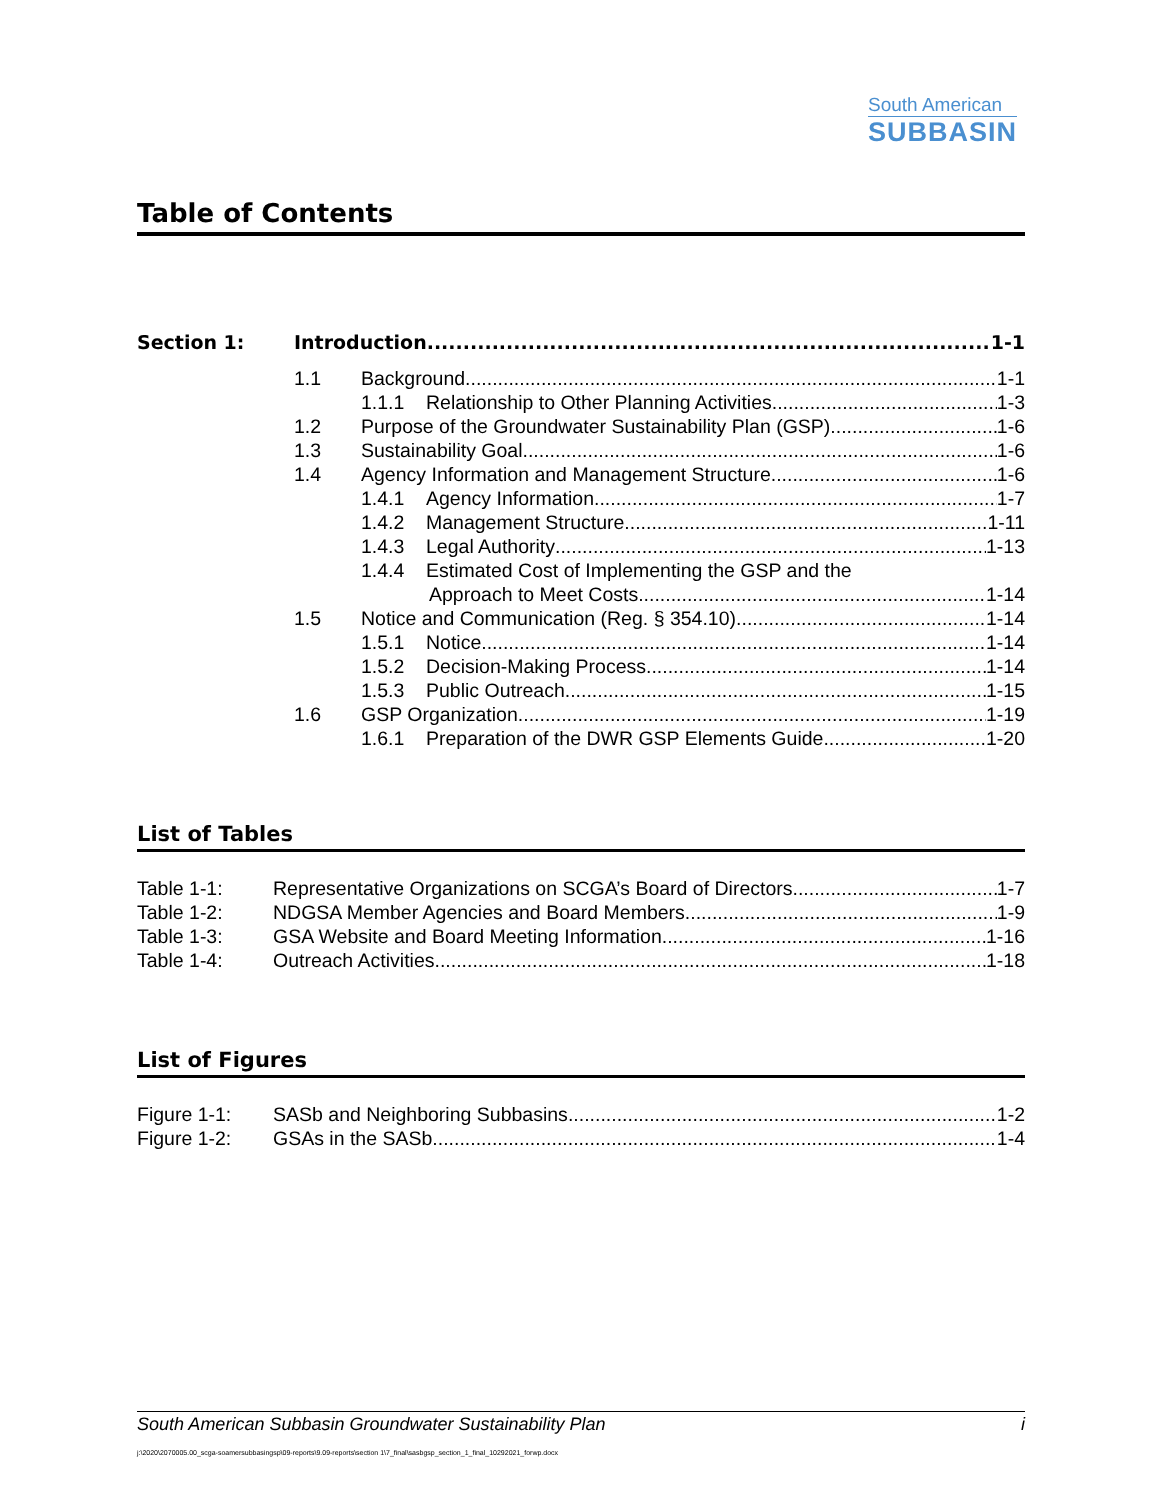South American
SUBBASIN
Table of Contents
Section 1: Introduction 1-1
1.1 Background 1-1
1.1.1 Relationship to Other Planning Activities 1-3
1.2 Purpose of the Groundwater Sustainability Plan (GSP) 1-6
1.3 Sustainability Goal 1-6
1.4 Agency Information and Management Structure 1-6
1.4.1 Agency Information 1-7
1.4.2 Management Structure 1-11
1.4.3 Legal Authority 1-13
1.4.4 Estimated Cost of Implementing the GSP and the
Approach to Meet Costs 1-14
1.5 Notice and Communication (Reg. § 354.10) 1-14
1.5.1 Notice 1-14
1.5.2 Decision-Making Process 1-14
1.5.3 Public Outreach 1-15
1.6 GSP Organization 1-19
1.6.1 Preparation of the DWR GSP Elements Guide 1-20
List of Tables
Table 1-1: Representative Organizations on SCGA’s Board of Directors 1-7
Table 1-2: NDGSA Member Agencies and Board Members 1-9
Table 1-3: GSA Website and Board Meeting Information 1-16
Table 1-4: Outreach Activities 1-18
List of Figures
Figure 1-1: SASb and Neighboring Subbasins 1-2
Figure 1-2: GSAs in the SASb 1-4
South American Subbasin Groundwater Sustainability Plan i
j:\2020\2070005.00_scga-soamersubbasingsp\09-reports\9.09-reports\section 1\7_final\sasbgsp_section_1_final_10292021_forwp.docx